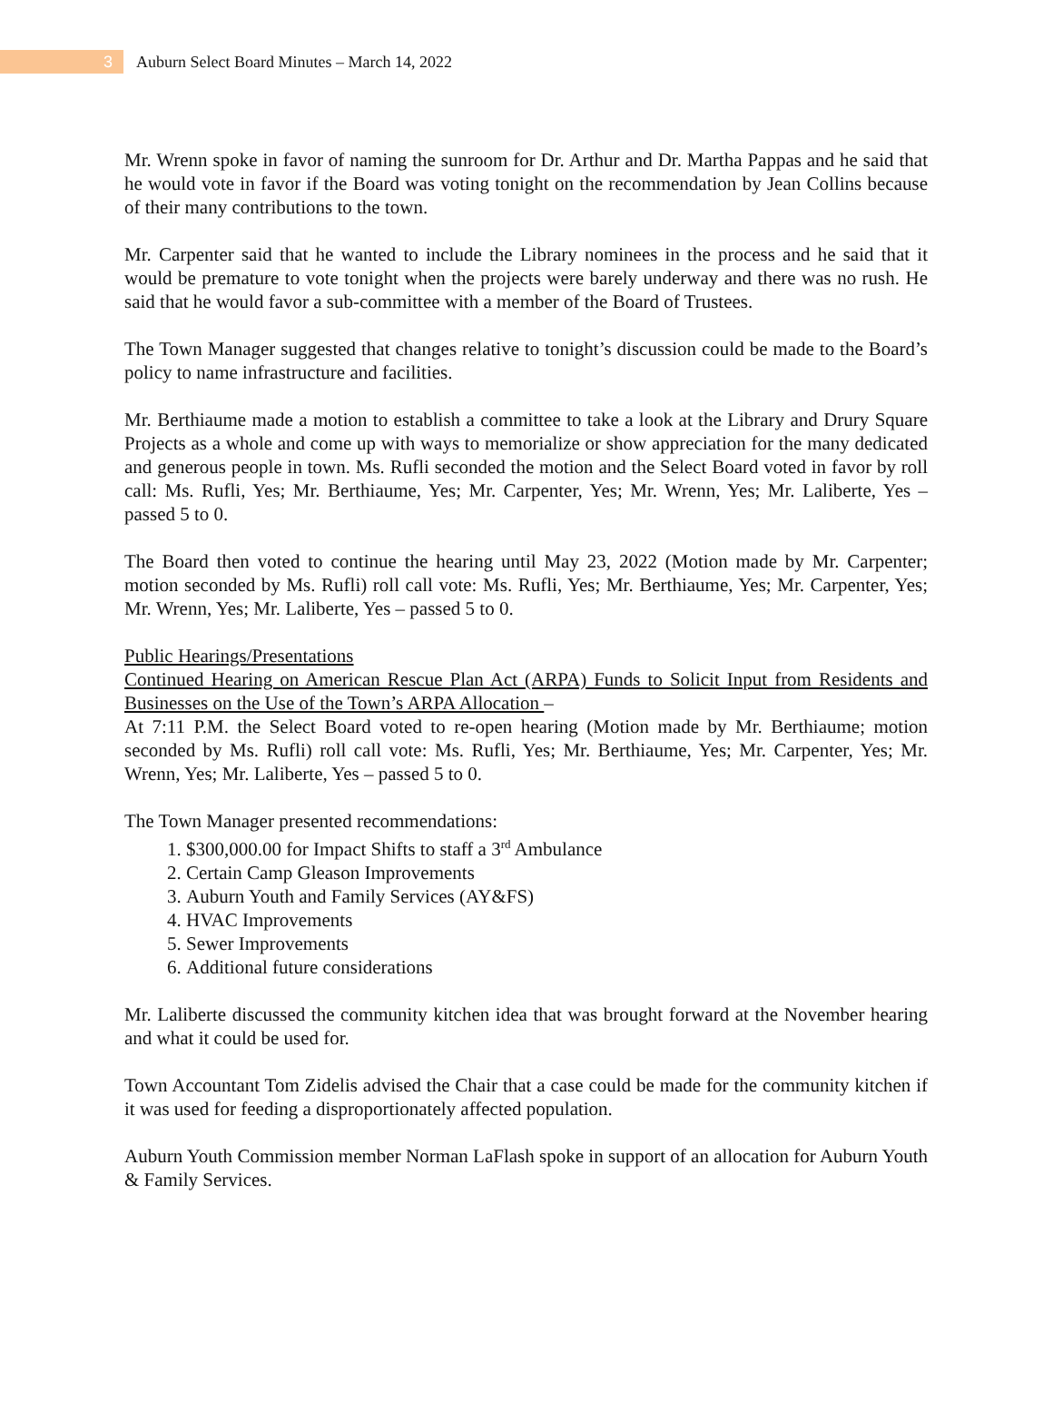3
Auburn Select Board Minutes – March 14, 2022
Mr. Wrenn spoke in favor of naming the sunroom for Dr. Arthur and Dr. Martha Pappas and he said that he would vote in favor if the Board was voting tonight on the recommendation by Jean Collins because of their many contributions to the town.
Mr. Carpenter said that he wanted to include the Library nominees in the process and he said that it would be premature to vote tonight when the projects were barely underway and there was no rush. He said that he would favor a sub-committee with a member of the Board of Trustees.
The Town Manager suggested that changes relative to tonight’s discussion could be made to the Board’s policy to name infrastructure and facilities.
Mr. Berthiaume made a motion to establish a committee to take a look at the Library and Drury Square Projects as a whole and come up with ways to memorialize or show appreciation for the many dedicated and generous people in town. Ms. Rufli seconded the motion and the Select Board voted in favor by roll call: Ms. Rufli, Yes; Mr. Berthiaume, Yes; Mr. Carpenter, Yes; Mr. Wrenn, Yes; Mr. Laliberte, Yes – passed 5 to 0.
The Board then voted to continue the hearing until May 23, 2022 (Motion made by Mr. Carpenter; motion seconded by Ms. Rufli) roll call vote: Ms. Rufli, Yes; Mr. Berthiaume, Yes; Mr. Carpenter, Yes; Mr. Wrenn, Yes; Mr. Laliberte, Yes – passed 5 to 0.
Public Hearings/Presentations
Continued Hearing on American Rescue Plan Act (ARPA) Funds to Solicit Input from Residents and Businesses on the Use of the Town’s ARPA Allocation –
At 7:11 P.M. the Select Board voted to re-open hearing (Motion made by Mr. Berthiaume; motion seconded by Ms. Rufli) roll call vote: Ms. Rufli, Yes; Mr. Berthiaume, Yes; Mr. Carpenter, Yes; Mr. Wrenn, Yes; Mr. Laliberte, Yes – passed 5 to 0.
The Town Manager presented recommendations:
1. $300,000.00 for Impact Shifts to staff a 3<sup>rd</sup> Ambulance
2. Certain Camp Gleason Improvements
3. Auburn Youth and Family Services (AY&FS)
4. HVAC Improvements
5. Sewer Improvements
6. Additional future considerations
Mr. Laliberte discussed the community kitchen idea that was brought forward at the November hearing and what it could be used for.
Town Accountant Tom Zidelis advised the Chair that a case could be made for the community kitchen if it was used for feeding a disproportionately affected population.
Auburn Youth Commission member Norman LaFlash spoke in support of an allocation for Auburn Youth & Family Services.